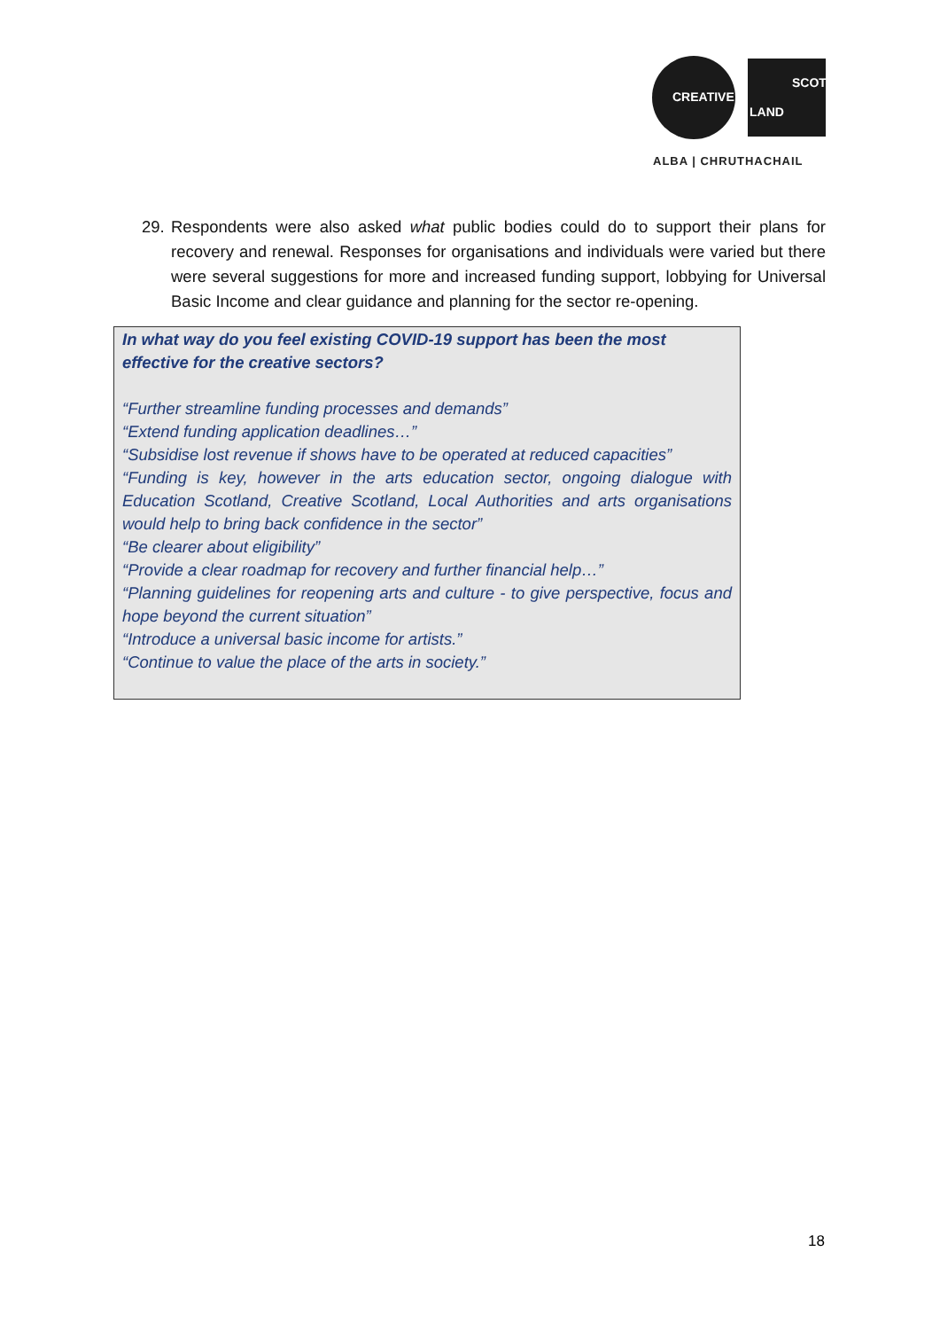CREATIVE
SCOT
LAND
ALBA | CHRUTHACHAIL
29. Respondents were also asked what public bodies could do to support their plans for recovery and renewal. Responses for organisations and individuals were varied but there were several suggestions for more and increased funding support, lobbying for Universal Basic Income and clear guidance and planning for the sector re-opening.
In what way do you feel existing COVID-19 support has been the most effective for the creative sectors?
“Further streamline funding processes and demands”
“Extend funding application deadlines…”
“Subsidise lost revenue if shows have to be operated at reduced capacities”
“Funding is key, however in the arts education sector, ongoing dialogue with Education Scotland, Creative Scotland, Local Authorities and arts organisations would help to bring back confidence in the sector”
“Be clearer about eligibility”
“Provide a clear roadmap for recovery and further financial help…”
“Planning guidelines for reopening arts and culture - to give perspective, focus and hope beyond the current situation”
“Introduce a universal basic income for artists.”
“Continue to value the place of the arts in society.”
18